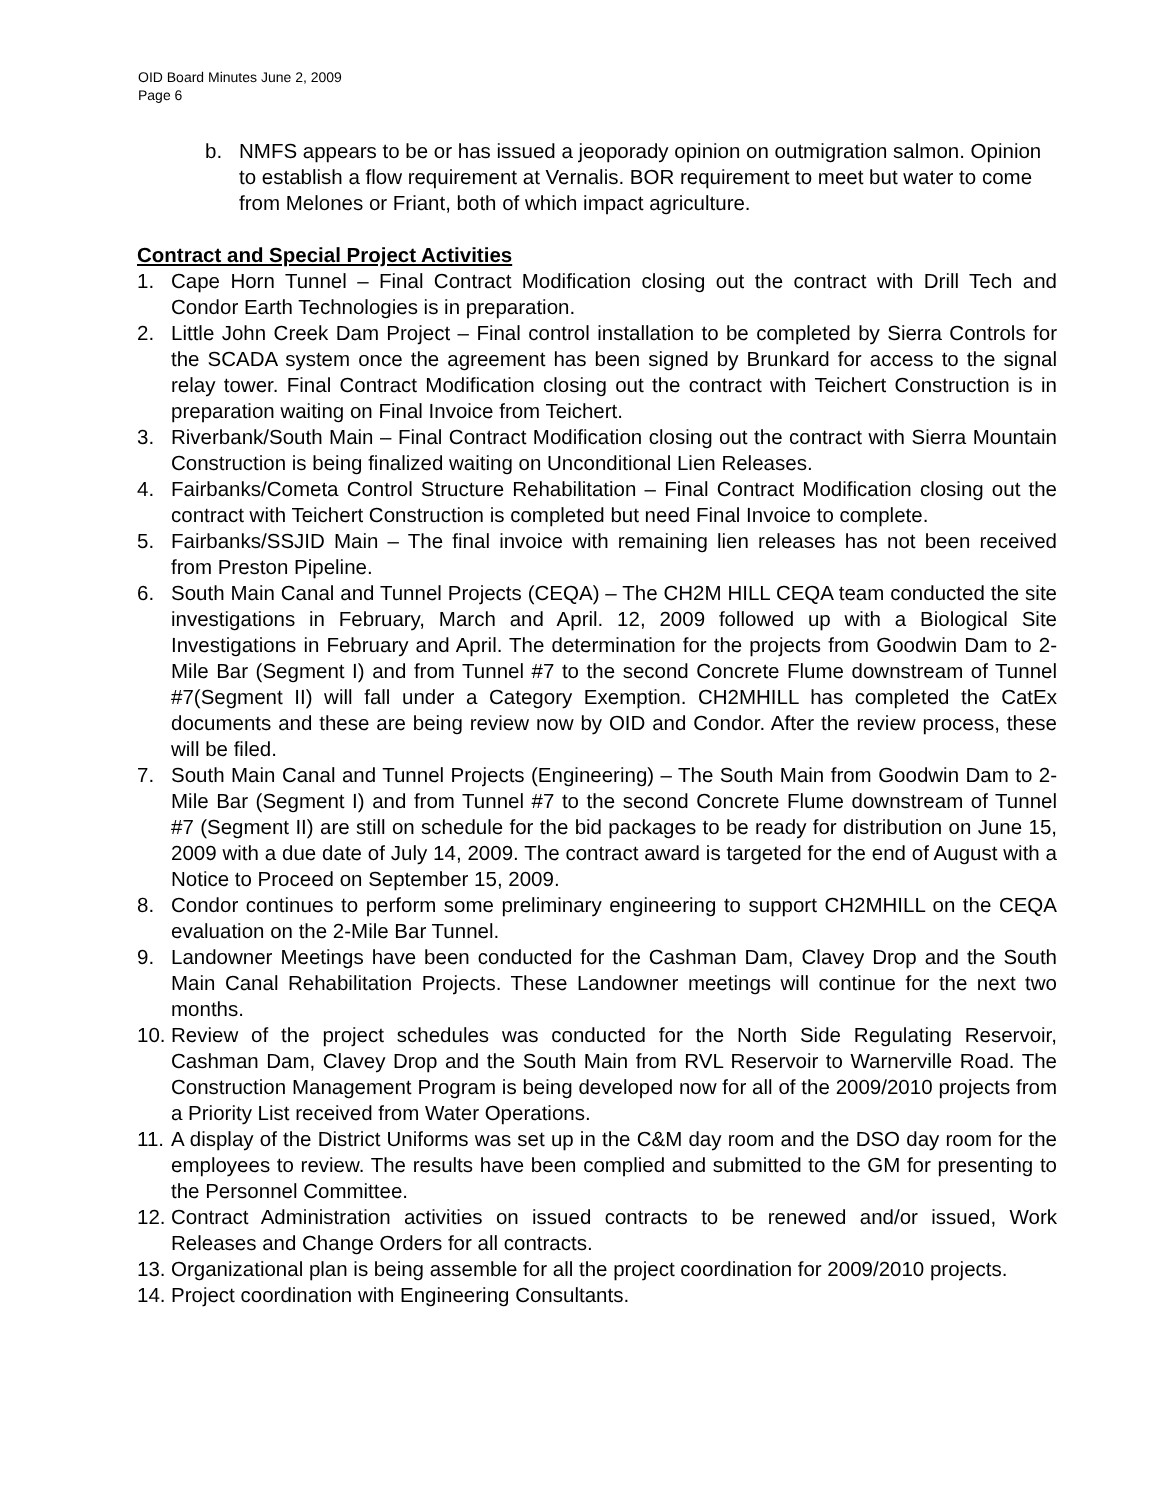OID Board Minutes June 2, 2009
Page 6
b. NMFS appears to be or has issued a jeoporady opinion on outmigration salmon. Opinion to establish a flow requirement at Vernalis. BOR requirement to meet but water to come from Melones or Friant, both of which impact agriculture.
Contract and Special Project Activities
1. Cape Horn Tunnel – Final Contract Modification closing out the contract with Drill Tech and Condor Earth Technologies is in preparation.
2. Little John Creek Dam Project – Final control installation to be completed by Sierra Controls for the SCADA system once the agreement has been signed by Brunkard for access to the signal relay tower. Final Contract Modification closing out the contract with Teichert Construction is in preparation waiting on Final Invoice from Teichert.
3. Riverbank/South Main – Final Contract Modification closing out the contract with Sierra Mountain Construction is being finalized waiting on Unconditional Lien Releases.
4. Fairbanks/Cometa Control Structure Rehabilitation – Final Contract Modification closing out the contract with Teichert Construction is completed but need Final Invoice to complete.
5. Fairbanks/SSJID Main – The final invoice with remaining lien releases has not been received from Preston Pipeline.
6. South Main Canal and Tunnel Projects (CEQA) – The CH2M HILL CEQA team conducted the site investigations in February, March and April. 12, 2009 followed up with a Biological Site Investigations in February and April. The determination for the projects from Goodwin Dam to 2-Mile Bar (Segment I) and from Tunnel #7 to the second Concrete Flume downstream of Tunnel #7(Segment II) will fall under a Category Exemption. CH2MHILL has completed the CatEx documents and these are being review now by OID and Condor. After the review process, these will be filed.
7. South Main Canal and Tunnel Projects (Engineering) – The South Main from Goodwin Dam to 2-Mile Bar (Segment I) and from Tunnel #7 to the second Concrete Flume downstream of Tunnel #7 (Segment II) are still on schedule for the bid packages to be ready for distribution on June 15, 2009 with a due date of July 14, 2009. The contract award is targeted for the end of August with a Notice to Proceed on September 15, 2009.
8. Condor continues to perform some preliminary engineering to support CH2MHILL on the CEQA evaluation on the 2-Mile Bar Tunnel.
9. Landowner Meetings have been conducted for the Cashman Dam, Clavey Drop and the South Main Canal Rehabilitation Projects. These Landowner meetings will continue for the next two months.
10. Review of the project schedules was conducted for the North Side Regulating Reservoir, Cashman Dam, Clavey Drop and the South Main from RVL Reservoir to Warnerville Road. The Construction Management Program is being developed now for all of the 2009/2010 projects from a Priority List received from Water Operations.
11. A display of the District Uniforms was set up in the C&M day room and the DSO day room for the employees to review. The results have been complied and submitted to the GM for presenting to the Personnel Committee.
12. Contract Administration activities on issued contracts to be renewed and/or issued, Work Releases and Change Orders for all contracts.
13. Organizational plan is being assemble for all the project coordination for 2009/2010 projects.
14. Project coordination with Engineering Consultants.